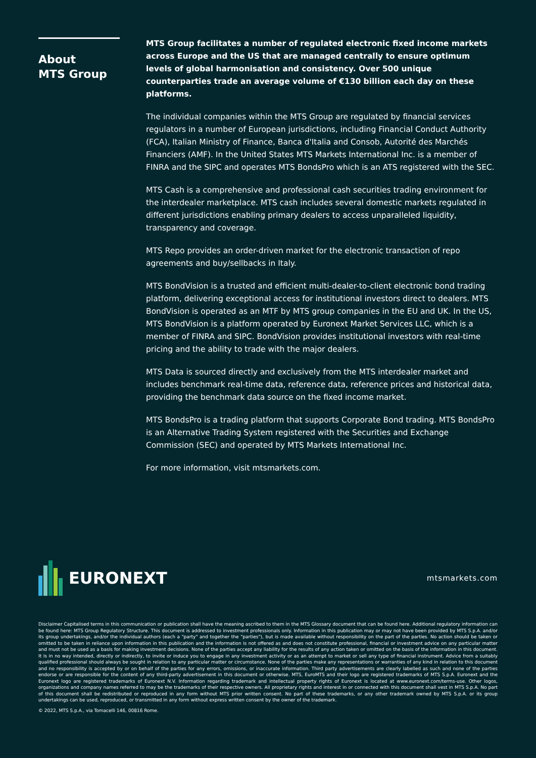About
MTS Group
MTS Group facilitates a number of regulated electronic fixed income markets across Europe and the US that are managed centrally to ensure optimum levels of global harmonisation and consistency. Over 500 unique counterparties trade an average volume of €130 billion each day on these platforms.
The individual companies within the MTS Group are regulated by financial services regulators in a number of European jurisdictions, including Financial Conduct Authority (FCA), Italian Ministry of Finance, Banca d'Italia and Consob, Autorité des Marchés Financiers (AMF). In the United States MTS Markets International Inc. is a member of FINRA and the SIPC and operates MTS BondsPro which is an ATS registered with the SEC.
MTS Cash is a comprehensive and professional cash securities trading environment for the interdealer marketplace. MTS cash includes several domestic markets regulated in different jurisdictions enabling primary dealers to access unparalleled liquidity, transparency and coverage.
MTS Repo provides an order-driven market for the electronic transaction of repo agreements and buy/sellbacks in Italy.
MTS BondVision is a trusted and efficient multi-dealer-to-client electronic bond trading platform, delivering exceptional access for institutional investors direct to dealers. MTS BondVision is operated as an MTF by MTS group companies in the EU and UK. In the US, MTS BondVision is a platform operated by Euronext Market Services LLC, which is a member of FINRA and SIPC. BondVision provides institutional investors with real-time pricing and the ability to trade with the major dealers.
MTS Data is sourced directly and exclusively from the MTS interdealer market and includes benchmark real-time data, reference data, reference prices and historical data, providing the benchmark data source on the fixed income market.
MTS BondsPro is a trading platform that supports Corporate Bond trading. MTS BondsPro is an Alternative Trading System registered with the Securities and Exchange Commission (SEC) and operated by MTS Markets International Inc.
For more information, visit mtsmarkets.com.
EURONEXT
mtsmarkets.com
Disclaimer Capitalised terms in this communication or publication shall have the meaning ascribed to them in the MTS Glossary document that can be found here. Additional regulatory information can be found here: MTS Group Regulatory Structure. This document is addressed to investment professionals only. Information in this publication may or may not have been provided by MTS S.p.A. and/or its group undertakings, and/or the individual authors (each a "party" and together the "parties"), but is made available without responsibility on the part of the parties. No action should be taken or omitted to be taken in reliance upon information in this publication and the information is not offered as and does not constitute professional, financial or investment advice on any particular matter and must not be used as a basis for making investment decisions. None of the parties accept any liability for the results of any action taken or omitted on the basis of the information in this document. It is in no way intended, directly or indirectly, to invite or induce you to engage in any investment activity or as an attempt to market or sell any type of financial instrument. Advice from a suitably qualified professional should always be sought in relation to any particular matter or circumstance. None of the parties make any representations or warranties of any kind in relation to this document and no responsibility is accepted by or on behalf of the parties for any errors, omissions, or inaccurate information. Third party advertisements are clearly labelled as such and none of the parties endorse or are responsible for the content of any third-party advertisement in this document or otherwise. MTS, EuroMTS and their logo are registered trademarks of MTS S.p.A. Euronext and the Euronext logo are registered trademarks of Euronext N.V. Information regarding trademark and intellectual property rights of Euronext is located at www.euronext.com/terms-use. Other logos, organizations and company names referred to may be the trademarks of their respective owners. All proprietary rights and interest in or connected with this document shall vest in MTS S.p.A. No part of this document shall be redistributed or reproduced in any form without MTS prior written consent. No part of these trademarks, or any other trademark owned by MTS S.p.A. or its group undertakings can be used, reproduced, or transmitted in any form without express written consent by the owner of the trademark.
© 2022, MTS S.p.A., via Tomacelli 146, 00816 Rome.